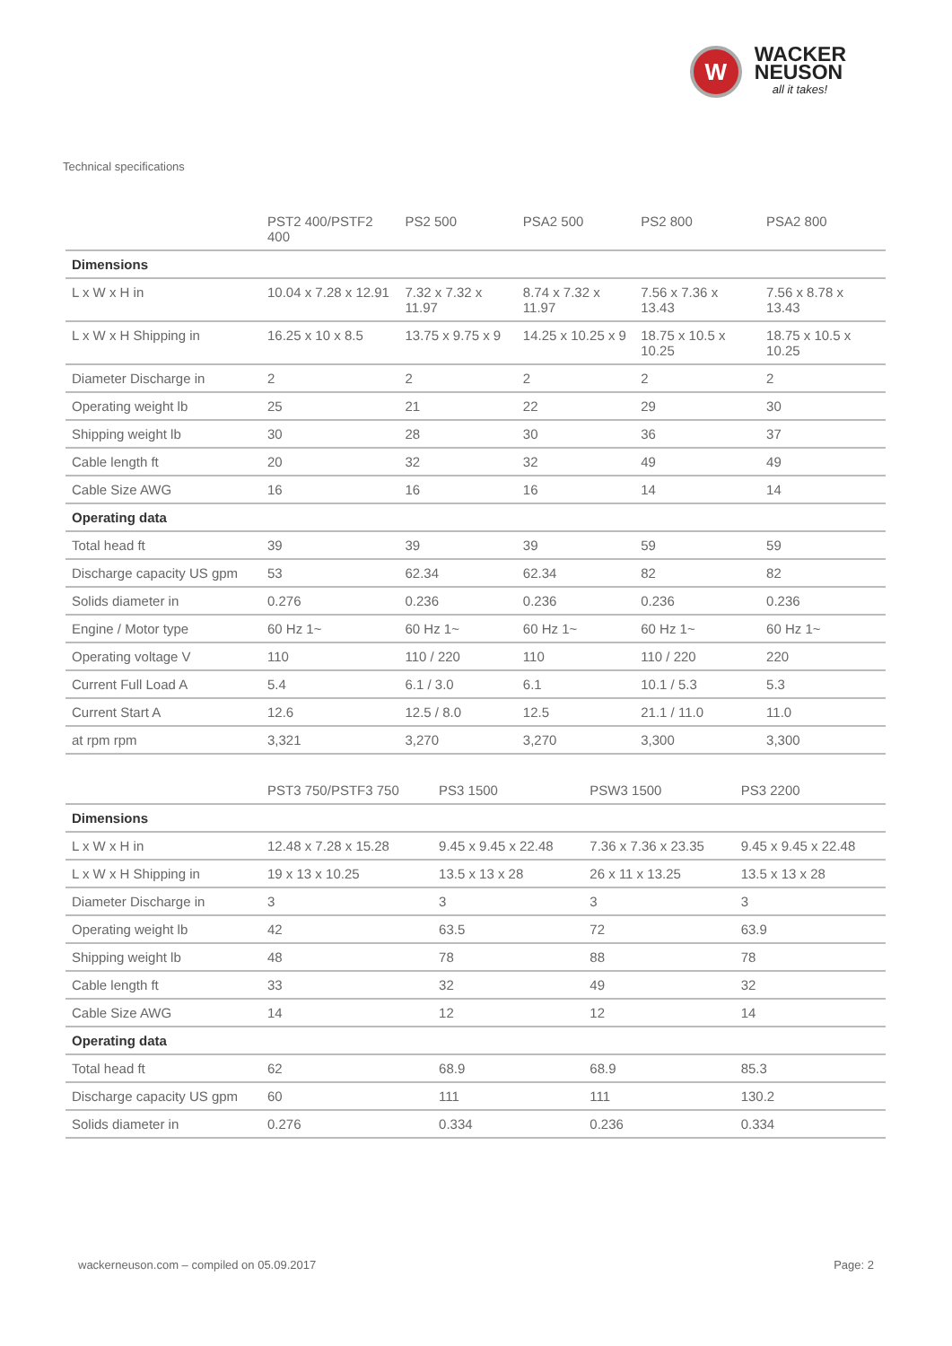W
WACKER
NEUSON
all it takes!
Technical specifications
| | PST2 400/PSTF2 400 | PS2 500 | PSA2 500 | PS2 800 | PSA2 800 |
| --- | --- | --- | --- | --- | --- |
| Dimensions | | | | | |
| L x W x H in | 10.04 x 7.28 x 12.91 | 7.32 x 7.32 x 11.97 | 8.74 x 7.32 x 11.97 | 7.56 x 7.36 x 13.43 | 7.56 x 8.78 x 13.43 |
| L x W x H Shipping in | 16.25 x 10 x 8.5 | 13.75 x 9.75 x 9 | 14.25 x 10.25 x 9 | 18.75 x 10.5 x 10.25 | 18.75 x 10.5 x 10.25 |
| Diameter Discharge in | 2 | 2 | 2 | 2 | 2 |
| Operating weight lb | 25 | 21 | 22 | 29 | 30 |
| Shipping weight lb | 30 | 28 | 30 | 36 | 37 |
| Cable length ft | 20 | 32 | 32 | 49 | 49 |
| Cable Size AWG | 16 | 16 | 16 | 14 | 14 |
| Operating data | | | | | |
| Total head ft | 39 | 39 | 39 | 59 | 59 |
| Discharge capacity US gpm | 53 | 62.34 | 62.34 | 82 | 82 |
| Solids diameter in | 0.276 | 0.236 | 0.236 | 0.236 | 0.236 |
| Engine / Motor type | 60 Hz 1~ | 60 Hz 1~ | 60 Hz 1~ | 60 Hz 1~ | 60 Hz 1~ |
| Operating voltage V | 110 | 110 / 220 | 110 | 110 / 220 | 220 |
| Current Full Load A | 5.4 | 6.1 / 3.0 | 6.1 | 10.1 / 5.3 | 5.3 |
| Current Start A | 12.6 | 12.5 / 8.0 | 12.5 | 21.1 / 11.0 | 11.0 |
| at rpm rpm | 3,321 | 3,270 | 3,270 | 3,300 | 3,300 |
| | PST3 750/PSTF3 750 | PS3 1500 | PSW3 1500 | PS3 2200 |
| --- | --- | --- | --- | --- |
| Dimensions | | | | |
| L x W x H in | 12.48 x 7.28 x 15.28 | 9.45 x 9.45 x 22.48 | 7.36 x 7.36 x 23.35 | 9.45 x 9.45 x 22.48 |
| L x W x H Shipping in | 19 x 13 x 10.25 | 13.5 x 13 x 28 | 26 x 11 x 13.25 | 13.5 x 13 x 28 |
| Diameter Discharge in | 3 | 3 | 3 | 3 |
| Operating weight lb | 42 | 63.5 | 72 | 63.9 |
| Shipping weight lb | 48 | 78 | 88 | 78 |
| Cable length ft | 33 | 32 | 49 | 32 |
| Cable Size AWG | 14 | 12 | 12 | 14 |
| Operating data | | | | |
| Total head ft | 62 | 68.9 | 68.9 | 85.3 |
| Discharge capacity US gpm | 60 | 111 | 111 | 130.2 |
| Solids diameter in | 0.276 | 0.334 | 0.236 | 0.334 |
wackerneuson.com – compiled on 05.09.2017 Page: 2